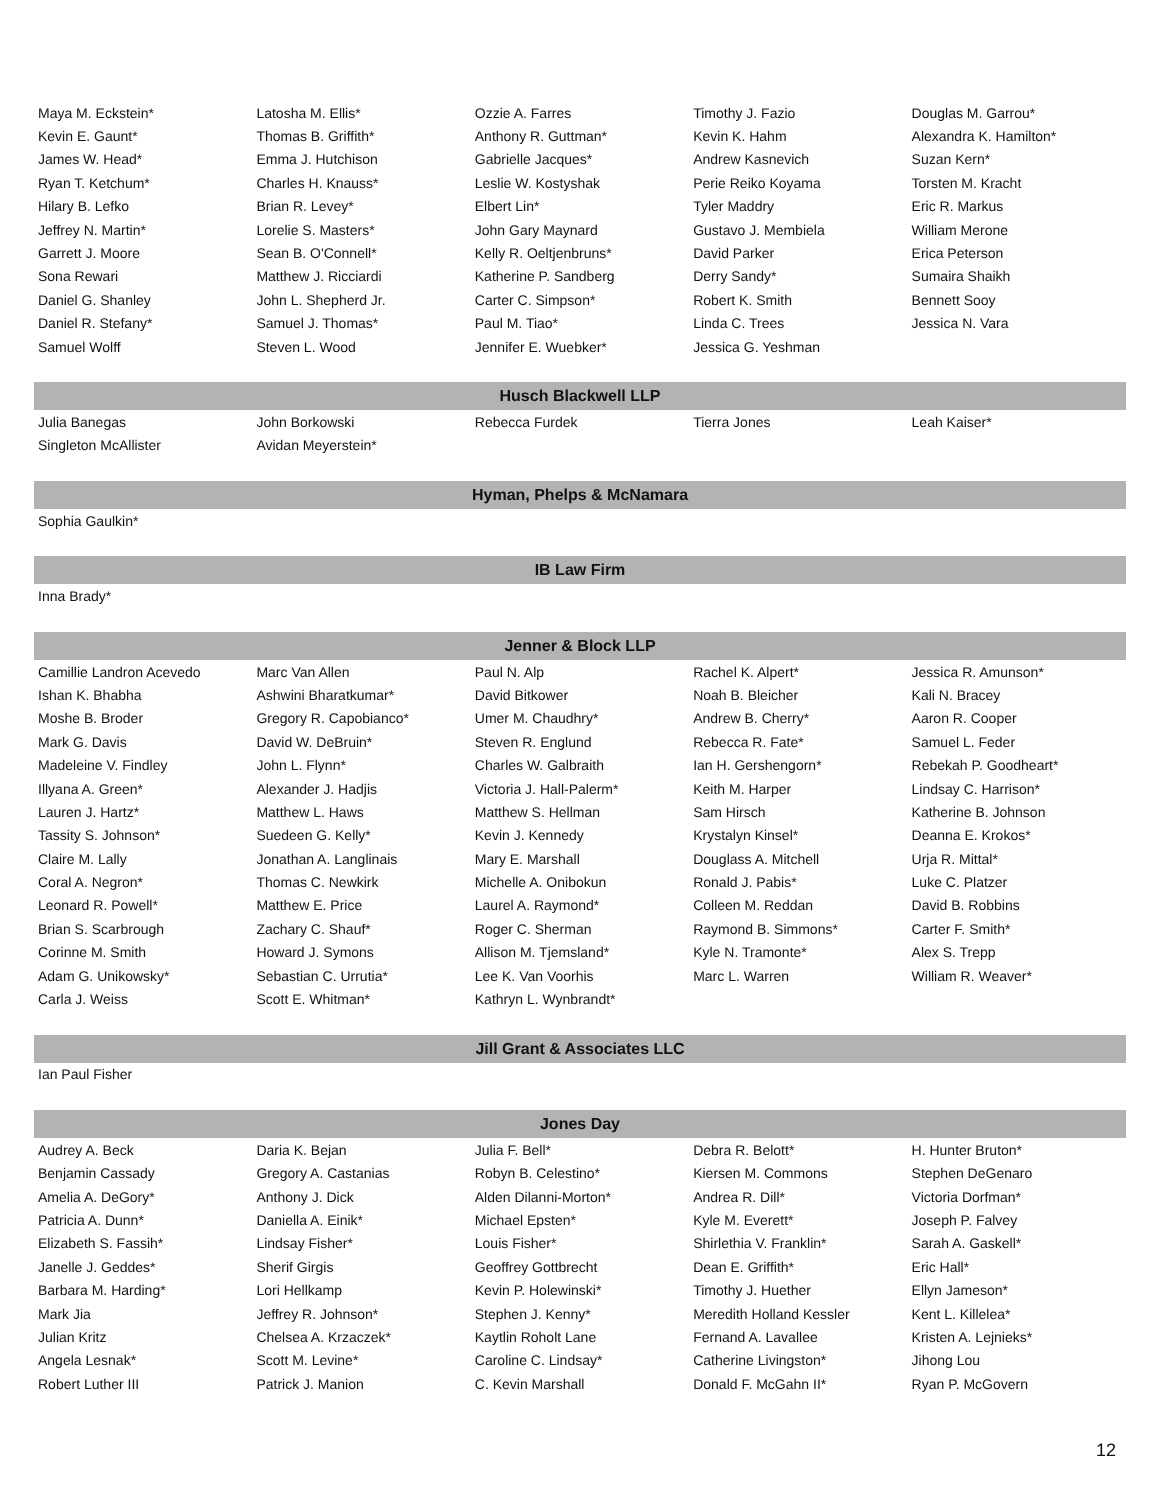| Maya M. Eckstein* | Latosha M. Ellis* | Ozzie A. Farres | Timothy J. Fazio | Douglas M. Garrou* |
| Kevin E. Gaunt* | Thomas B. Griffith* | Anthony R. Guttman* | Kevin K. Hahm | Alexandra K. Hamilton* |
| James W. Head* | Emma J. Hutchison | Gabrielle Jacques* | Andrew Kasnevich | Suzan Kern* |
| Ryan T. Ketchum* | Charles H. Knauss* | Leslie W. Kostyshak | Perie Reiko Koyama | Torsten M. Kracht |
| Hilary B. Lefko | Brian R. Levey* | Elbert Lin* | Tyler Maddry | Eric R. Markus |
| Jeffrey N. Martin* | Lorelie S. Masters* | John Gary Maynard | Gustavo J. Membiela | William Merone |
| Garrett J. Moore | Sean B. O'Connell* | Kelly R. Oeltjenbruns* | David Parker | Erica Peterson |
| Sona Rewari | Matthew J. Ricciardi | Katherine P. Sandberg | Derry Sandy* | Sumaira Shaikh |
| Daniel G. Shanley | John L. Shepherd Jr. | Carter C. Simpson* | Robert K. Smith | Bennett Sooy |
| Daniel R. Stefany* | Samuel J. Thomas* | Paul M. Tiao* | Linda C. Trees | Jessica N. Vara |
| Samuel Wolff | Steven L. Wood | Jennifer E. Wuebker* | Jessica G. Yeshman | |
| Husch Blackwell LLP | | | | |
| Julia Banegas | John Borkowski | Rebecca Furdek | Tierra Jones | Leah Kaiser* |
| Singleton McAllister | Avidan Meyerstein* | | | |
| Hyman, Phelps & McNamara | | | | |
| Sophia Gaulkin* | | | | |
| IB Law Firm | | | | |
| Inna Brady* | | | | |
| Jenner & Block LLP | | | | |
| Camillie Landron Acevedo | Marc Van Allen | Paul N. Alp | Rachel K. Alpert* | Jessica R. Amunson* |
| Ishan K. Bhabha | Ashwini Bharatkumar* | David Bitkower | Noah B. Bleicher | Kali N. Bracey |
| Moshe B. Broder | Gregory R. Capobianco* | Umer M. Chaudhry* | Andrew B. Cherry* | Aaron R. Cooper |
| Mark G. Davis | David W. DeBruin* | Steven R. Englund | Rebecca R. Fate* | Samuel L. Feder |
| Madeleine V. Findley | John L. Flynn* | Charles W. Galbraith | Ian H. Gershengorn* | Rebekah P. Goodheart* |
| Illyana A. Green* | Alexander J. Hadjis | Victoria J. Hall-Palerm* | Keith M. Harper | Lindsay C. Harrison* |
| Lauren J. Hartz* | Matthew L. Haws | Matthew S. Hellman | Sam Hirsch | Katherine B. Johnson |
| Tassity S. Johnson* | Suedeen G. Kelly* | Kevin J. Kennedy | Krystalyn Kinsel* | Deanna E. Krokos* |
| Claire M. Lally | Jonathan A. Langlinais | Mary E. Marshall | Douglass A. Mitchell | Urja R. Mittal* |
| Coral A. Negron* | Thomas C. Newkirk | Michelle A. Onibokun | Ronald J. Pabis* | Luke C. Platzer |
| Leonard R. Powell* | Matthew E. Price | Laurel A. Raymond* | Colleen M. Reddan | David B. Robbins |
| Brian S. Scarbrough | Zachary C. Shauf* | Roger C. Sherman | Raymond B. Simmons* | Carter F. Smith* |
| Corinne M. Smith | Howard J. Symons | Allison M. Tjemsland* | Kyle N. Tramonte* | Alex S. Trepp |
| Adam G. Unikowsky* | Sebastian C. Urrutia* | Lee K. Van Voorhis | Marc L. Warren | William R. Weaver* |
| Carla J. Weiss | Scott E. Whitman* | Kathryn L. Wynbrandt* | | |
| Jill Grant & Associates LLC | | | | |
| Ian Paul Fisher | | | | |
| Jones Day | | | | |
| Audrey A. Beck | Daria K. Bejan | Julia F. Bell* | Debra R. Belott* | H. Hunter Bruton* |
| Benjamin Cassady | Gregory A. Castanias | Robyn B. Celestino* | Kiersen M. Commons | Stephen DeGenaro |
| Amelia A. DeGory* | Anthony J. Dick | Alden Dilanni-Morton* | Andrea R. Dill* | Victoria Dorfman* |
| Patricia A. Dunn* | Daniella A. Einik* | Michael Epsten* | Kyle M. Everett* | Joseph P. Falvey |
| Elizabeth S. Fassih* | Lindsay Fisher* | Louis Fisher* | Shirlethia V. Franklin* | Sarah A. Gaskell* |
| Janelle J. Geddes* | Sherif Girgis | Geoffrey Gottbrecht | Dean E. Griffith* | Eric Hall* |
| Barbara M. Harding* | Lori Hellkamp | Kevin P. Holewinski* | Timothy J. Huether | Ellyn Jameson* |
| Mark Jia | Jeffrey R. Johnson* | Stephen J. Kenny* | Meredith Holland Kessler | Kent L. Killelea* |
| Julian Kritz | Chelsea A. Krzaczek* | Kaytlin Roholt Lane | Fernand A. Lavallee | Kristen A. Lejnieks* |
| Angela Lesnak* | Scott M. Levine* | Caroline C. Lindsay* | Catherine Livingston* | Jihong Lou |
| Robert Luther III | Patrick J. Manion | C. Kevin Marshall | Donald F. McGahn II* | Ryan P. McGovern |
12